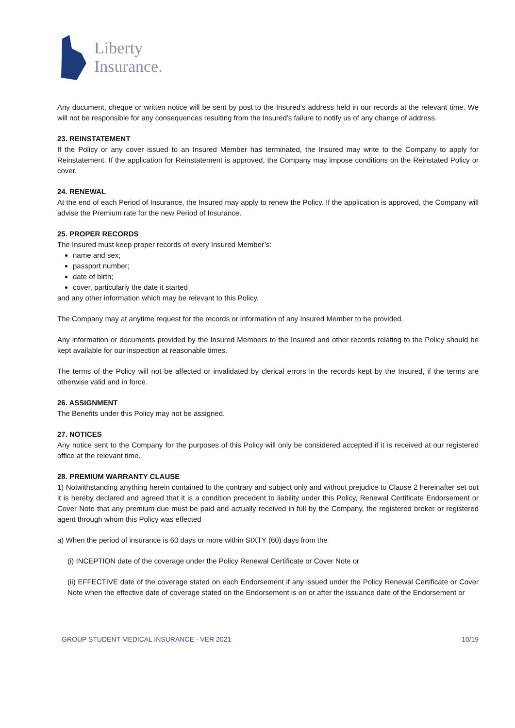Liberty
Insurance.
Any document, cheque or written notice will be sent by post to the Insured’s address held in our records at the relevant time. We will not be responsible for any consequences resulting from the Insured’s failure to notify us of any change of address.
23. REINSTATEMENT
If the Policy or any cover issued to an Insured Member has terminated, the Insured may write to the Company to apply for Reinstatement. If the application for Reinstatement is approved, the Company may impose conditions on the Reinstated Policy or cover.
24. RENEWAL
At the end of each Period of Insurance, the Insured may apply to renew the Policy. If the application is approved, the Company will advise the Premium rate for the new Period of Insurance.
25. PROPER RECORDS
The Insured must keep proper records of every Insured Member’s:
name and sex;
passport number;
date of birth;
cover, particularly the date it started
and any other information which may be relevant to this Policy.
The Company may at anytime request for the records or information of any Insured Member to be provided.
Any information or documents provided by the Insured Members to the Insured and other records relating to the Policy should be kept available for our inspection at reasonable times.
The terms of the Policy will not be affected or invalidated by clerical errors in the records kept by the Insured, if the terms are otherwise valid and in force.
26. ASSIGNMENT
The Benefits under this Policy may not be assigned.
27. NOTICES
Any notice sent to the Company for the purposes of this Policy will only be considered accepted if it is received at our registered office at the relevant time.
28. PREMIUM WARRANTY CLAUSE
1) Notwithstanding anything herein contained to the contrary and subject only and without prejudice to Clause 2 hereinafter set out it is hereby declared and agreed that it is a condition precedent to liability under this Policy, Renewal Certificate Endorsement or Cover Note that any premium due must be paid and actually received in full by the Company, the registered broker or registered agent through whom this Policy was effected
a) When the period of insurance is 60 days or more within SIXTY (60) days from the
(i) INCEPTION date of the coverage under the Policy Renewal Certificate or Cover Note or
(ii) EFFECTIVE date of the coverage stated on each Endorsement if any issued under the Policy Renewal Certificate or Cover Note when the effective date of coverage stated on the Endorsement is on or after the issuance date of the Endorsement or
GROUP STUDENT MEDICAL INSURANCE - VER 2021 10/19